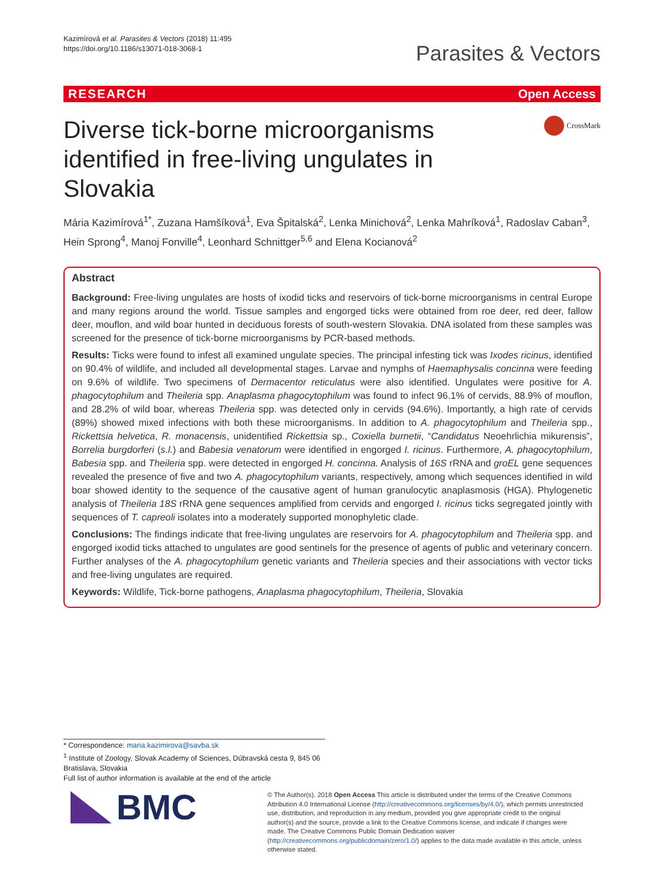Kazimírová et al. Parasites & Vectors (2018) 11:495
https://doi.org/10.1186/s13071-018-3068-1
Parasites & Vectors
RESEARCH Open Access
Diverse tick-borne microorganisms identified in free-living ungulates in Slovakia
CrossMark
Mária Kazimírová<sup>1*</sup>, Zuzana Hamšíková<sup>1</sup>, Eva Špitalská<sup>2</sup>, Lenka Minichová<sup>2</sup>, Lenka Mahríková<sup>1</sup>, Radoslav Caban<sup>3</sup>, Hein Sprong<sup>4</sup>, Manoj Fonville<sup>4</sup>, Leonhard Schnittger<sup>5,6</sup> and Elena Kocianová<sup>2</sup>
Abstract
Background: Free-living ungulates are hosts of ixodid ticks and reservoirs of tick-borne microorganisms in central Europe and many regions around the world. Tissue samples and engorged ticks were obtained from roe deer, red deer, fallow deer, mouflon, and wild boar hunted in deciduous forests of south-western Slovakia. DNA isolated from these samples was screened for the presence of tick-borne microorganisms by PCR-based methods.
Results: Ticks were found to infest all examined ungulate species. The principal infesting tick was Ixodes ricinus, identified on 90.4% of wildlife, and included all developmental stages. Larvae and nymphs of Haemaphysalis concinna were feeding on 9.6% of wildlife. Two specimens of Dermacentor reticulatus were also identified. Ungulates were positive for A. phagocytophilum and Theileria spp. Anaplasma phagocytophilum was found to infect 96.1% of cervids, 88.9% of mouflon, and 28.2% of wild boar, whereas Theileria spp. was detected only in cervids (94.6%). Importantly, a high rate of cervids (89%) showed mixed infections with both these microorganisms. In addition to A. phagocytophilum and Theileria spp., Rickettsia helvetica, R. monacensis, unidentified Rickettsia sp., Coxiella burnetii, “Candidatus Neoehrlichia mikurensis”, Borrelia burgdorferi (s.l.) and Babesia venatorum were identified in engorged I. ricinus. Furthermore, A. phagocytophilum, Babesia spp. and Theileria spp. were detected in engorged H. concinna. Analysis of 16S rRNA and groEL gene sequences revealed the presence of five and two A. phagocytophilum variants, respectively, among which sequences identified in wild boar showed identity to the sequence of the causative agent of human granulocytic anaplasmosis (HGA). Phylogenetic analysis of Theileria 18S rRNA gene sequences amplified from cervids and engorged I. ricinus ticks segregated jointly with sequences of T. capreoli isolates into a moderately supported monophyletic clade.
Conclusions: The findings indicate that free-living ungulates are reservoirs for A. phagocytophilum and Theileria spp. and engorged ixodid ticks attached to ungulates are good sentinels for the presence of agents of public and veterinary concern. Further analyses of the A. phagocytophilum genetic variants and Theileria species and their associations with vector ticks and free-living ungulates are required.
Keywords: Wildlife, Tick-borne pathogens, Anaplasma phagocytophilum, Theileria, Slovakia
* Correspondence: maria.kazimirova@savba.sk
<sup>1</sup> Institute of Zoology, Slovak Academy of Sciences, Dúbravská cesta 9, 845 06 Bratislava, Slovakia
Full list of author information is available at the end of the article
BMC
© The Author(s). 2018 Open Access This article is distributed under the terms of the Creative Commons Attribution 4.0 International License (http://creativecommons.org/licenses/by/4.0/), which permits unrestricted use, distribution, and reproduction in any medium, provided you give appropriate credit to the original author(s) and the source, provide a link to the Creative Commons license, and indicate if changes were made. The Creative Commons Public Domain Dedication waiver (http://creativecommons.org/publicdomain/zero/1.0/) applies to the data made available in this article, unless otherwise stated.